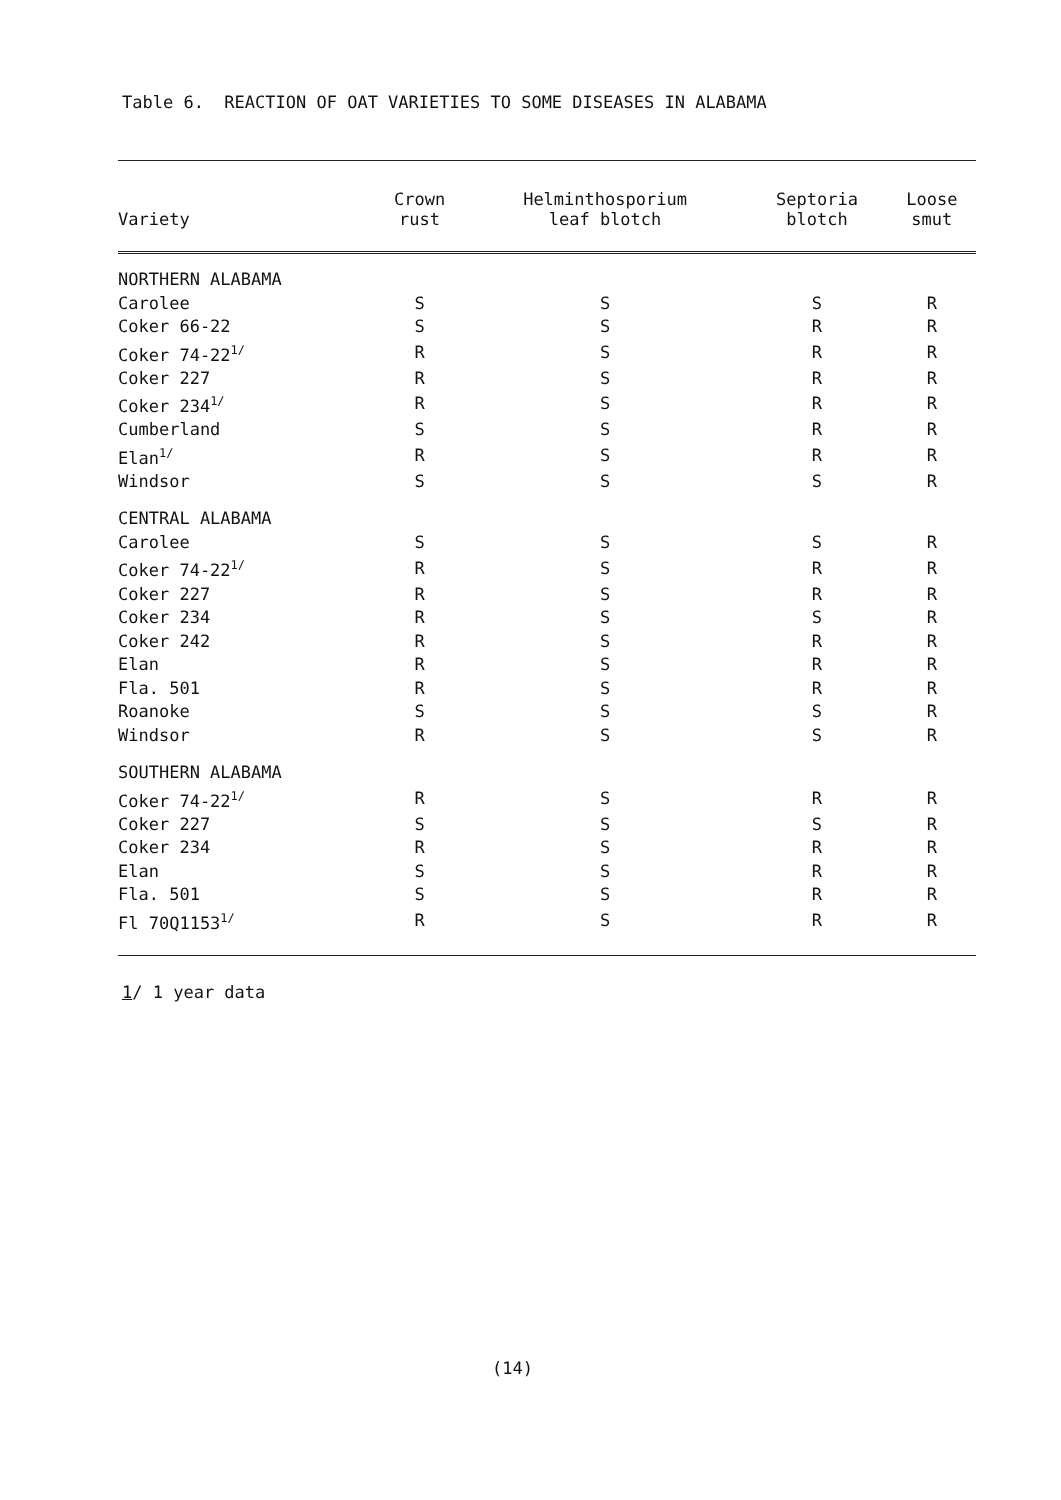Table 6. REACTION OF OAT VARIETIES TO SOME DISEASES IN ALABAMA
| Variety | Crown rust | Helminthosporium leaf blotch | Septoria blotch | Loose smut |
| --- | --- | --- | --- | --- |
| NORTHERN ALABAMA | | | | |
| Carolee | S | S | S | R |
| Coker 66-22 | S | S | R | R |
| Coker 74-22<sup>1/</sup> | R | S | R | R |
| Coker 227 | R | S | R | R |
| Coker 234<sup>1/</sup> | R | S | R | R |
| Cumberland | S | S | R | R |
| Elan<sup>1/</sup> | R | S | R | R |
| Windsor | S | S | S | R |
| CENTRAL ALABAMA | | | | |
| Carolee | S | S | S | R |
| Coker 74-22<sup>1/</sup> | R | S | R | R |
| Coker 227 | R | S | R | R |
| Coker 234 | R | S | S | R |
| Coker 242 | R | S | R | R |
| Elan | R | S | R | R |
| Fla. 501 | R | S | R | R |
| Roanoke | S | S | S | R |
| Windsor | R | S | S | R |
| SOUTHERN ALABAMA | | | | |
| Coker 74-22<sup>1/</sup> | R | S | R | R |
| Coker 227 | S | S | S | R |
| Coker 234 | R | S | R | R |
| Elan | S | S | R | R |
| Fla. 501 | S | S | R | R |
| Fl 70Q1153<sup>1/</sup> | R | S | R | R |
1/ 1 year data
(14)